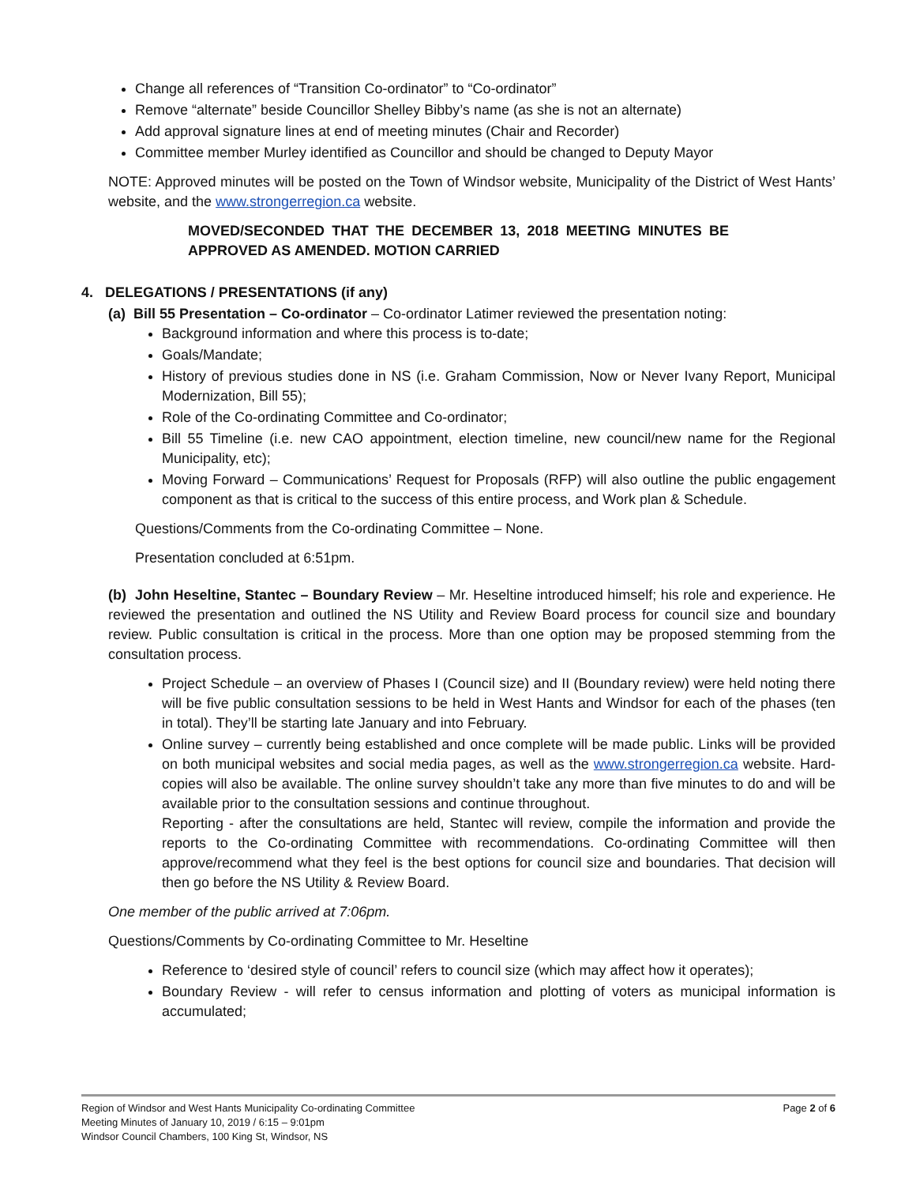Change all references of “Transition Co-ordinator” to “Co-ordinator”
Remove “alternate” beside Councillor Shelley Bibby’s name (as she is not an alternate)
Add approval signature lines at end of meeting minutes (Chair and Recorder)
Committee member Murley identified as Councillor and should be changed to Deputy Mayor
NOTE: Approved minutes will be posted on the Town of Windsor website, Municipality of the District of West Hants’ website, and the www.strongerregion.ca website.
MOVED/SECONDED THAT THE DECEMBER 13, 2018 MEETING MINUTES BE APPROVED AS AMENDED. MOTION CARRIED
4. DELEGATIONS / PRESENTATIONS (if any)
(a) Bill 55 Presentation – Co-ordinator – Co-ordinator Latimer reviewed the presentation noting:
Background information and where this process is to-date;
Goals/Mandate;
History of previous studies done in NS (i.e. Graham Commission, Now or Never Ivany Report, Municipal Modernization, Bill 55);
Role of the Co-ordinating Committee and Co-ordinator;
Bill 55 Timeline (i.e. new CAO appointment, election timeline, new council/new name for the Regional Municipality, etc);
Moving Forward – Communications’ Request for Proposals (RFP) will also outline the public engagement component as that is critical to the success of this entire process, and Work plan & Schedule.
Questions/Comments from the Co-ordinating Committee – None.
Presentation concluded at 6:51pm.
(b) John Heseltine, Stantec – Boundary Review – Mr. Heseltine introduced himself; his role and experience. He reviewed the presentation and outlined the NS Utility and Review Board process for council size and boundary review. Public consultation is critical in the process. More than one option may be proposed stemming from the consultation process.
Project Schedule – an overview of Phases I (Council size) and II (Boundary review) were held noting there will be five public consultation sessions to be held in West Hants and Windsor for each of the phases (ten in total). They’ll be starting late January and into February.
Online survey – currently being established and once complete will be made public. Links will be provided on both municipal websites and social media pages, as well as the www.strongerregion.ca website. Hard-copies will also be available. The online survey shouldn’t take any more than five minutes to do and will be available prior to the consultation sessions and continue throughout.
Reporting - after the consultations are held, Stantec will review, compile the information and provide the reports to the Co-ordinating Committee with recommendations. Co-ordinating Committee will then approve/recommend what they feel is the best options for council size and boundaries. That decision will then go before the NS Utility & Review Board.
One member of the public arrived at 7:06pm.
Questions/Comments by Co-ordinating Committee to Mr. Heseltine
Reference to ‘desired style of council’ refers to council size (which may affect how it operates);
Boundary Review - will refer to census information and plotting of voters as municipal information is accumulated;
Region of Windsor and West Hants Municipality Co-ordinating Committee
Meeting Minutes of January 10, 2019 / 6:15 – 9:01pm
Windsor Council Chambers, 100 King St, Windsor, NS
Page 2 of 6